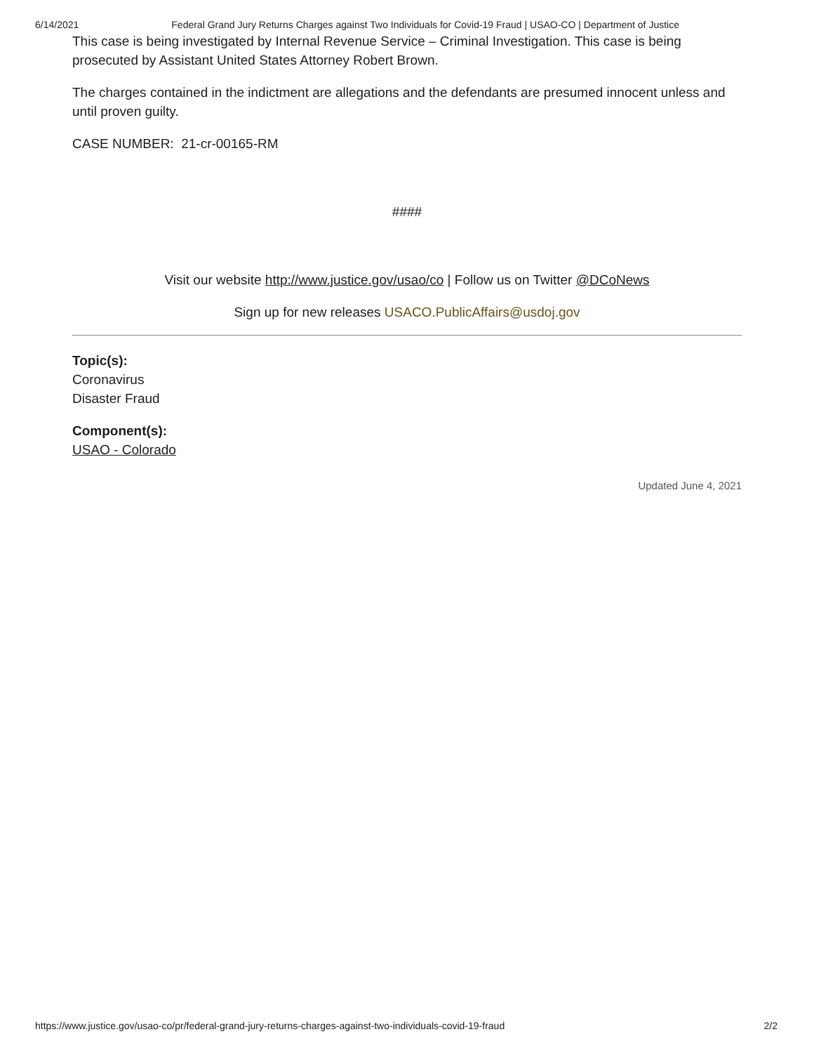6/14/2021 Federal Grand Jury Returns Charges against Two Individuals for Covid-19 Fraud | USAO-CO | Department of Justice
This case is being investigated by Internal Revenue Service – Criminal Investigation. This case is being prosecuted by Assistant United States Attorney Robert Brown.
The charges contained in the indictment are allegations and the defendants are presumed innocent unless and until proven guilty.
CASE NUMBER: 21-cr-00165-RM
####
Visit our website http://www.justice.gov/usao/co | Follow us on Twitter @DCoNews
Sign up for new releases USACO.PublicAffairs@usdoj.gov
Topic(s):
Coronavirus
Disaster Fraud
Component(s):
USAO - Colorado
Updated June 4, 2021
https://www.justice.gov/usao-co/pr/federal-grand-jury-returns-charges-against-two-individuals-covid-19-fraud 2/2